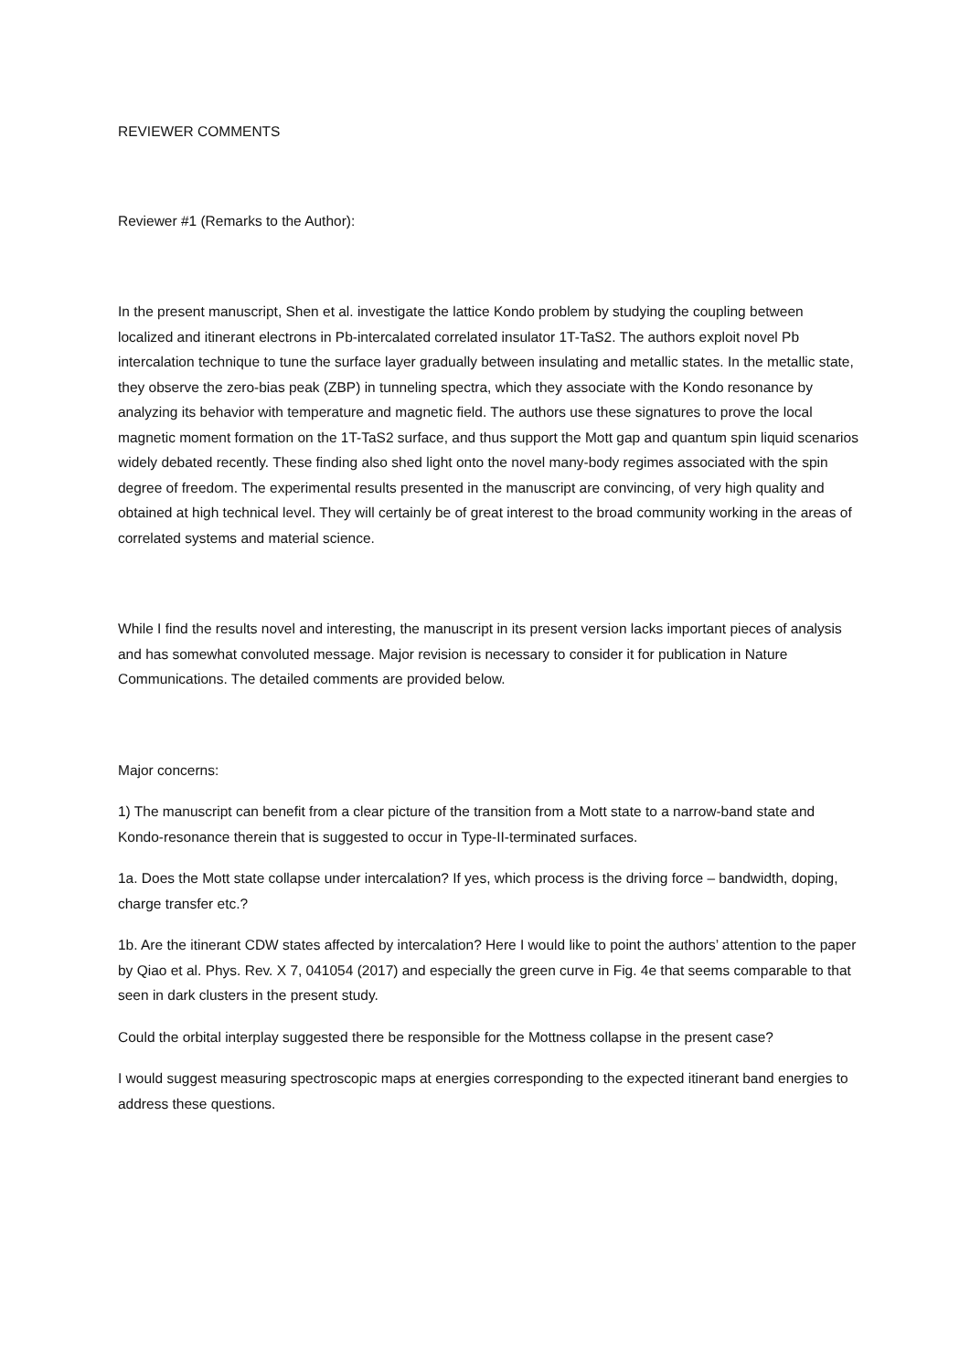REVIEWER COMMENTS
Reviewer #1 (Remarks to the Author):
In the present manuscript, Shen et al. investigate the lattice Kondo problem by studying the coupling between localized and itinerant electrons in Pb-intercalated correlated insulator 1T-TaS2. The authors exploit novel Pb intercalation technique to tune the surface layer gradually between insulating and metallic states. In the metallic state, they observe the zero-bias peak (ZBP) in tunneling spectra, which they associate with the Kondo resonance by analyzing its behavior with temperature and magnetic field. The authors use these signatures to prove the local magnetic moment formation on the 1T-TaS2 surface, and thus support the Mott gap and quantum spin liquid scenarios widely debated recently. These finding also shed light onto the novel many-body regimes associated with the spin degree of freedom. The experimental results presented in the manuscript are convincing, of very high quality and obtained at high technical level. They will certainly be of great interest to the broad community working in the areas of correlated systems and material science.
While I find the results novel and interesting, the manuscript in its present version lacks important pieces of analysis and has somewhat convoluted message. Major revision is necessary to consider it for publication in Nature Communications. The detailed comments are provided below.
Major concerns:
1) The manuscript can benefit from a clear picture of the transition from a Mott state to a narrow-band state and Kondo-resonance therein that is suggested to occur in Type-II-terminated surfaces.
1a. Does the Mott state collapse under intercalation? If yes, which process is the driving force – bandwidth, doping, charge transfer etc.?
1b. Are the itinerant CDW states affected by intercalation? Here I would like to point the authors’ attention to the paper by Qiao et al. Phys. Rev. X 7, 041054 (2017) and especially the green curve in Fig. 4e that seems comparable to that seen in dark clusters in the present study.
Could the orbital interplay suggested there be responsible for the Mottness collapse in the present case?
I would suggest measuring spectroscopic maps at energies corresponding to the expected itinerant band energies to address these questions.